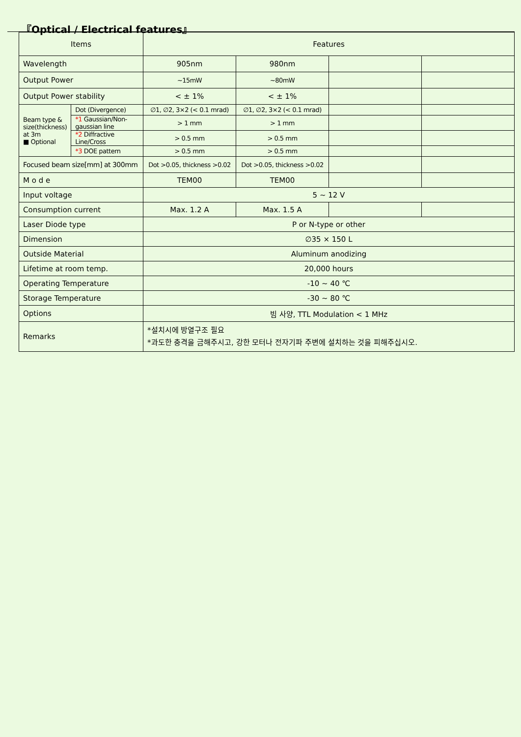『Optical / Electrical features』
| Items | | Features | | | |
| --- | --- | --- | --- | --- | --- |
| Wavelength | | 905nm | 980nm | | |
| Output Power | | ~15mW | ~80mW | | |
| Output Power stability | | < ± 1% | < ± 1% | | |
| Beam type & size(thickness) at 3m ■ Optional | Dot (Divergence) | ∅1, ∅2, 3×2 (< 0.1 mrad) | ∅1, ∅2, 3×2 (< 0.1 mrad) | | |
| | *1 Gaussian/Non-gaussian line | > 1 mm | > 1 mm | | |
| | *2 Diffractive Line/Cross | > 0.5 mm | > 0.5 mm | | |
| | *3 DOE pattern | > 0.5 mm | > 0.5 mm | | |
| Focused beam size[mm] at 300mm | | Dot >0.05, thickness >0.02 | Dot >0.05, thickness >0.02 | | |
| M o d e | | TEM00 | TEM00 | | |
| Input voltage | | 5 ~ 12 V | | | |
| Consumption current | | Max. 1.2 A | Max. 1.5 A | | |
| Laser Diode type | | P or N-type or other | | | |
| Dimension | | ∅35 × 150 L | | | |
| Outside Material | | Aluminum anodizing | | | |
| Lifetime at room temp. | | 20,000 hours | | | |
| Operating Temperature | | -10 ~ 40 ℃ | | | |
| Storage Temperature | | -30 ~ 80 ℃ | | | |
| Options | | 빔 사양, TTL Modulation < 1 MHz | | | |
| Remarks | | *설치시에 방열구조 필요 *과도한 충격을 금해주시고, 강한 모터나 전자기파 주변에 설치하는 것을 피해주십시오. | | | |